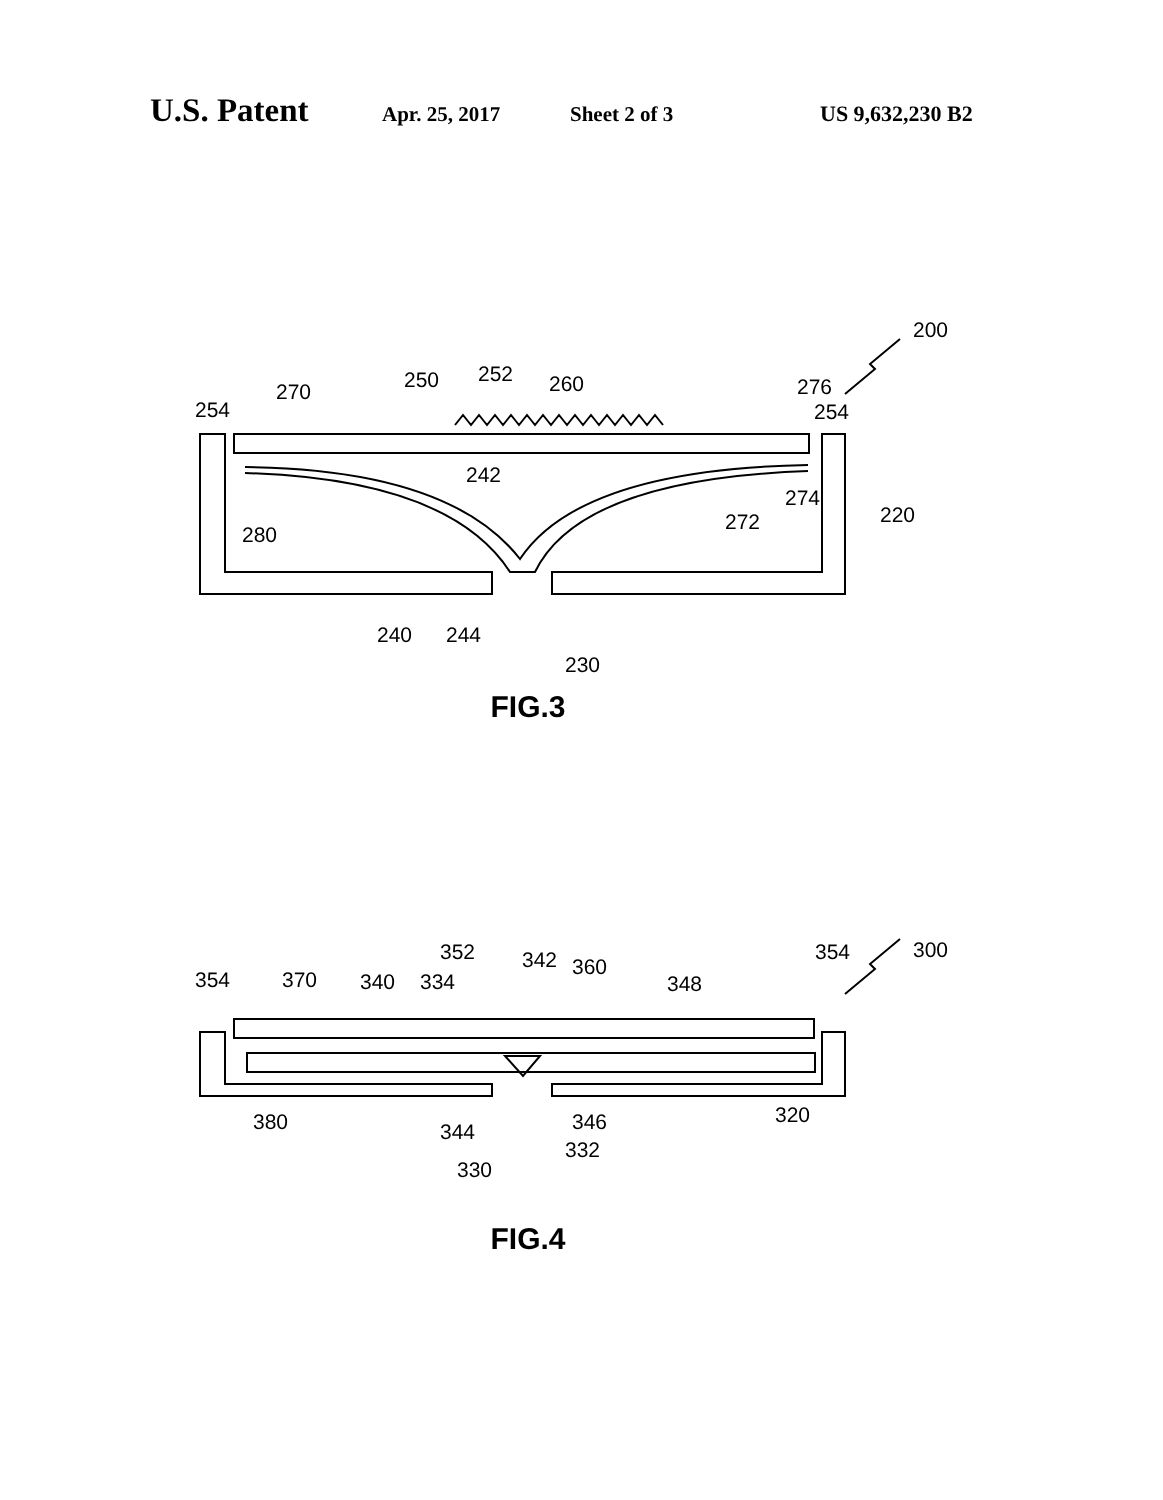U.S. Patent Apr. 25, 2017 Sheet 2 of 3 US 9,632,230 B2
200
250
252
260
270
254
276
254
242
274
272
220
280
240
244
230
FIG.3
300
354
370
340
334
352
342
360
348
354
380
344
346
332
330
320
FIG.4